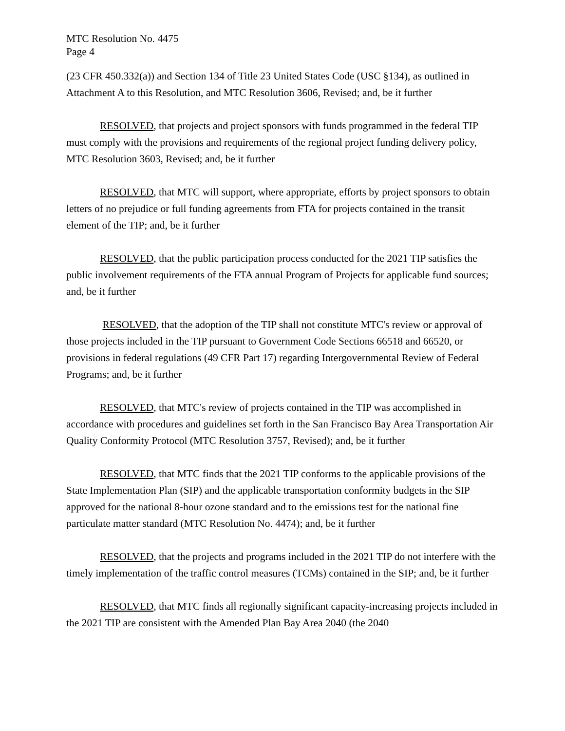MTC Resolution No. 4475
Page 4
(23 CFR 450.332(a)) and Section 134 of Title 23 United States Code (USC §134), as outlined in Attachment A to this Resolution, and MTC Resolution 3606, Revised; and, be it further
RESOLVED, that projects and project sponsors with funds programmed in the federal TIP must comply with the provisions and requirements of the regional project funding delivery policy, MTC Resolution 3603, Revised; and, be it further
RESOLVED, that MTC will support, where appropriate, efforts by project sponsors to obtain letters of no prejudice or full funding agreements from FTA for projects contained in the transit element of the TIP; and, be it further
RESOLVED, that the public participation process conducted for the 2021 TIP satisfies the public involvement requirements of the FTA annual Program of Projects for applicable fund sources; and, be it further
RESOLVED, that the adoption of the TIP shall not constitute MTC's review or approval of those projects included in the TIP pursuant to Government Code Sections 66518 and 66520, or provisions in federal regulations (49 CFR Part 17) regarding Intergovernmental Review of Federal Programs; and, be it further
RESOLVED, that MTC's review of projects contained in the TIP was accomplished in accordance with procedures and guidelines set forth in the San Francisco Bay Area Transportation Air Quality Conformity Protocol (MTC Resolution 3757, Revised); and, be it further
RESOLVED, that MTC finds that the 2021 TIP conforms to the applicable provisions of the State Implementation Plan (SIP) and the applicable transportation conformity budgets in the SIP approved for the national 8-hour ozone standard and to the emissions test for the national fine particulate matter standard (MTC Resolution No. 4474); and, be it further
RESOLVED, that the projects and programs included in the 2021 TIP do not interfere with the timely implementation of the traffic control measures (TCMs) contained in the SIP; and, be it further
RESOLVED, that MTC finds all regionally significant capacity-increasing projects included in the 2021 TIP are consistent with the Amended Plan Bay Area 2040 (the 2040